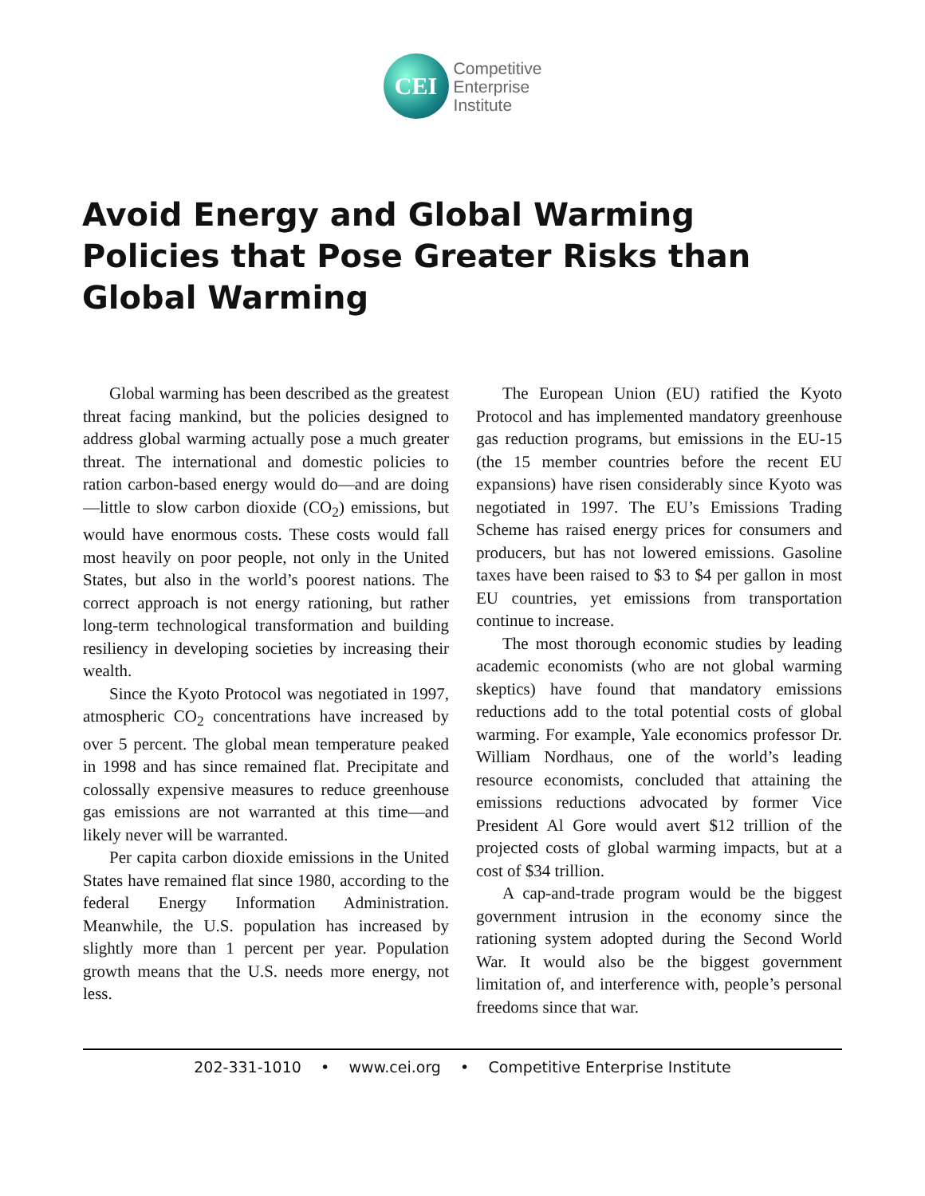CEI
Competitive
Enterprise
Institute
Avoid Energy and Global Warming Policies that Pose Greater Risks than Global Warming
Global warming has been described as the greatest threat facing mankind, but the policies designed to address global warming actually pose a much greater threat. The international and domestic policies to ration carbon-based energy would do—and are doing—little to slow carbon dioxide (CO<sub>2</sub>) emissions, but would have enormous costs. These costs would fall most heavily on poor people, not only in the United States, but also in the world’s poorest nations. The correct approach is not energy rationing, but rather long-term technological transformation and building resiliency in developing societies by increasing their wealth.
Since the Kyoto Protocol was negotiated in 1997, atmospheric CO<sub>2</sub> concentrations have increased by over 5 percent. The global mean temperature peaked in 1998 and has since remained flat. Precipitate and colossally expensive measures to reduce greenhouse gas emissions are not warranted at this time—and likely never will be warranted.
Per capita carbon dioxide emissions in the United States have remained flat since 1980, according to the federal Energy Information Administration. Meanwhile, the U.S. population has increased by slightly more than 1 percent per year. Population growth means that the U.S. needs more energy, not less.
The European Union (EU) ratified the Kyoto Protocol and has implemented mandatory greenhouse gas reduction programs, but emissions in the EU-15 (the 15 member countries before the recent EU expansions) have risen considerably since Kyoto was negotiated in 1997. The EU’s Emissions Trading Scheme has raised energy prices for consumers and producers, but has not lowered emissions. Gasoline taxes have been raised to $3 to $4 per gallon in most EU countries, yet emissions from transportation continue to increase.
The most thorough economic studies by leading academic economists (who are not global warming skeptics) have found that mandatory emissions reductions add to the total potential costs of global warming. For example, Yale economics professor Dr. William Nordhaus, one of the world’s leading resource economists, concluded that attaining the emissions reductions advocated by former Vice President Al Gore would avert $12 trillion of the projected costs of global warming impacts, but at a cost of $34 trillion.
A cap-and-trade program would be the biggest government intrusion in the economy since the rationing system adopted during the Second World War. It would also be the biggest government limitation of, and interference with, people’s personal freedoms since that war.
202-331-1010 • www.cei.org • Competitive Enterprise Institute